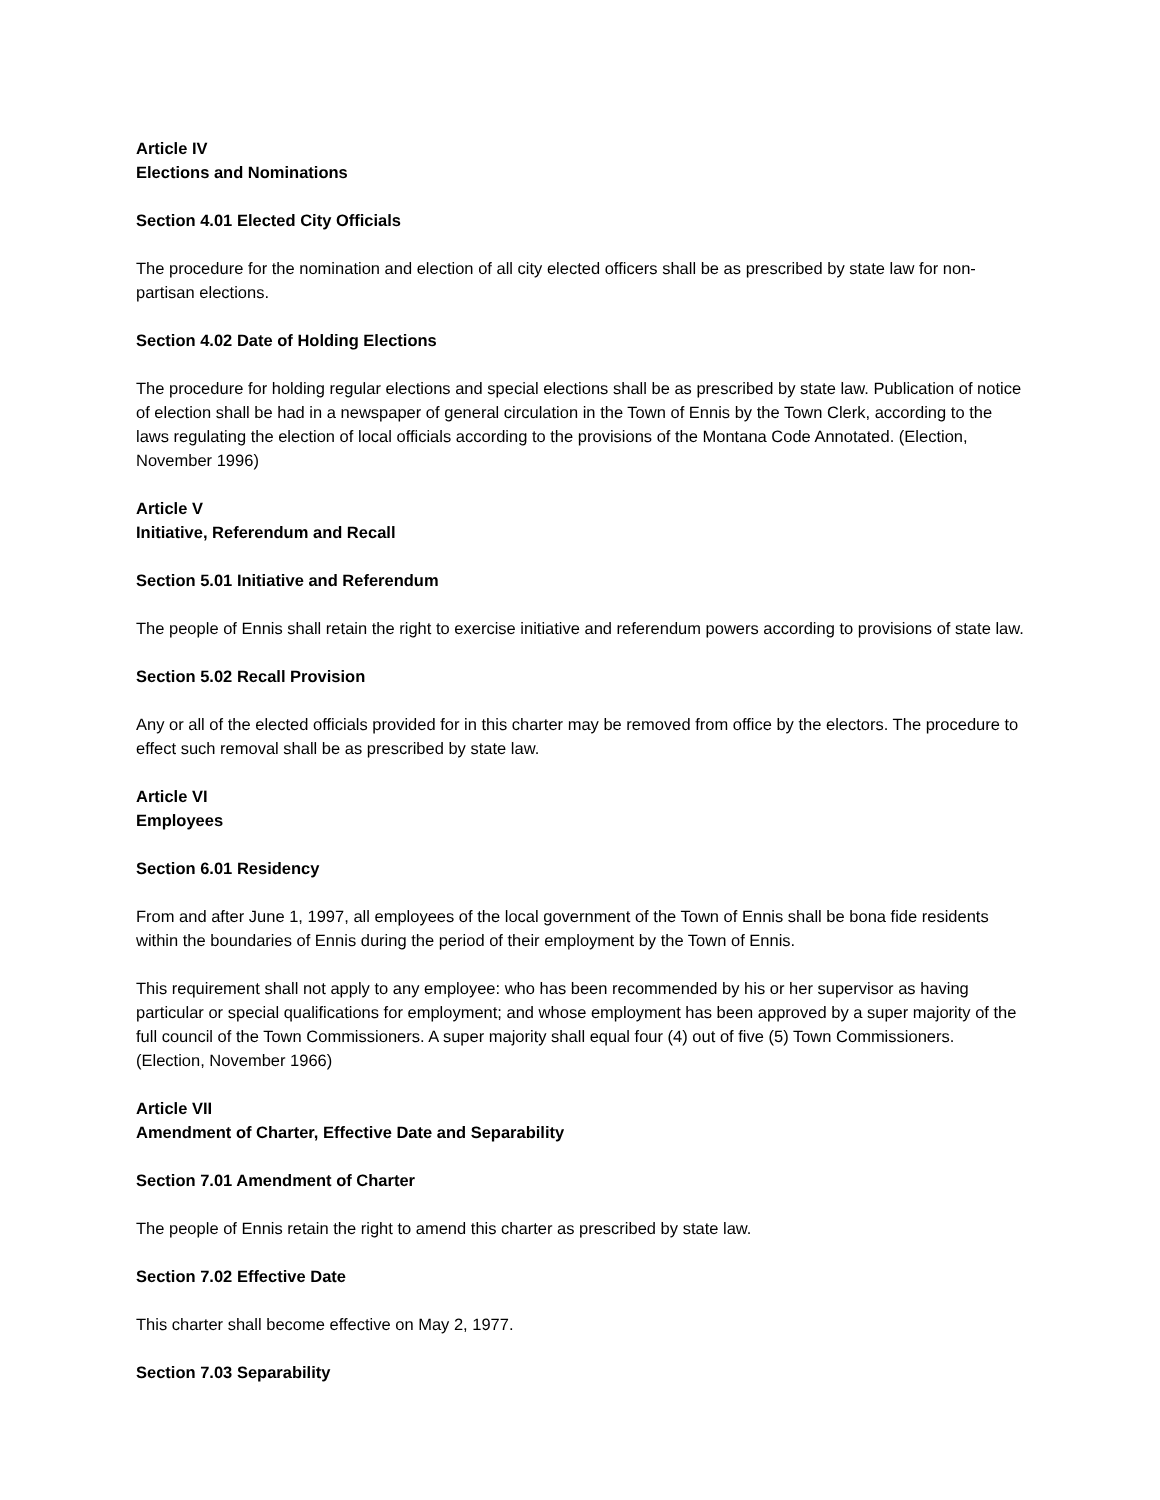Article IV
Elections and Nominations
Section 4.01 Elected City Officials
The procedure for the nomination and election of all city elected officers shall be as prescribed by state law for non-partisan elections.
Section 4.02 Date of Holding Elections
The procedure for holding regular elections and special elections shall be as prescribed by state law. Publication of notice of election shall be had in a newspaper of general circulation in the Town of Ennis by the Town Clerk, according to the laws regulating the election of local officials according to the provisions of the Montana Code Annotated. (Election, November 1996)
Article V
Initiative, Referendum and Recall
Section 5.01 Initiative and Referendum
The people of Ennis shall retain the right to exercise initiative and referendum powers according to provisions of state law.
Section 5.02 Recall Provision
Any or all of the elected officials provided for in this charter may be removed from office by the electors. The procedure to effect such removal shall be as prescribed by state law.
Article VI
Employees
Section 6.01 Residency
From and after June 1, 1997, all employees of the local government of the Town of Ennis shall be bona fide residents within the boundaries of Ennis during the period of their employment by the Town of Ennis.
This requirement shall not apply to any employee: who has been recommended by his or her supervisor as having particular or special qualifications for employment; and whose employment has been approved by a super majority of the full council of the Town Commissioners. A super majority shall equal four (4) out of five (5) Town Commissioners. (Election, November 1966)
Article VII
Amendment of Charter, Effective Date and Separability
Section 7.01 Amendment of Charter
The people of Ennis retain the right to amend this charter as prescribed by state law.
Section 7.02 Effective Date
This charter shall become effective on May 2, 1977.
Section 7.03 Separability